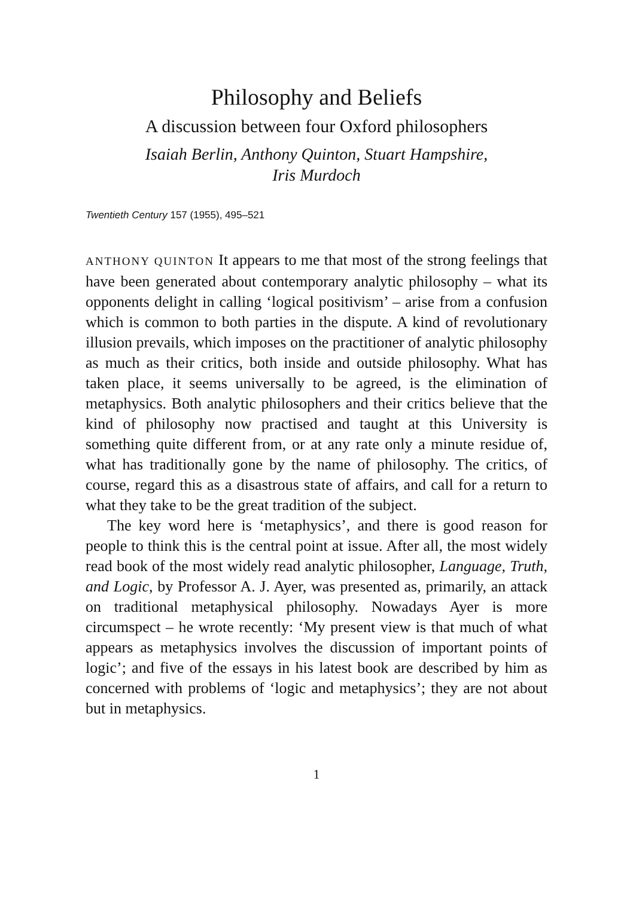Philosophy and Beliefs
A discussion between four Oxford philosophers
Isaiah Berlin, Anthony Quinton, Stuart Hampshire,
Iris Murdoch
Twentieth Century 157 (1955), 495–521
ANTHONY QUINTON It appears to me that most of the strong feelings that have been generated about contemporary analytic philosophy – what its opponents delight in calling ‘logical positivism’ – arise from a confusion which is common to both parties in the dispute. A kind of revolutionary illusion prevails, which imposes on the practitioner of analytic philosophy as much as their critics, both inside and outside philosophy. What has taken place, it seems universally to be agreed, is the elimination of metaphysics. Both analytic philosophers and their critics believe that the kind of philosophy now practised and taught at this University is something quite different from, or at any rate only a minute residue of, what has traditionally gone by the name of philosophy. The critics, of course, regard this as a disastrous state of affairs, and call for a return to what they take to be the great tradition of the subject.
The key word here is ‘metaphysics’, and there is good reason for people to think this is the central point at issue. After all, the most widely read book of the most widely read analytic philosopher, Language, Truth, and Logic, by Professor A. J. Ayer, was presented as, primarily, an attack on traditional metaphysical philosophy. Nowadays Ayer is more circumspect – he wrote recently: ‘My present view is that much of what appears as metaphysics involves the discussion of important points of logic’; and five of the essays in his latest book are described by him as concerned with problems of ‘logic and metaphysics’; they are not about but in metaphysics.
1